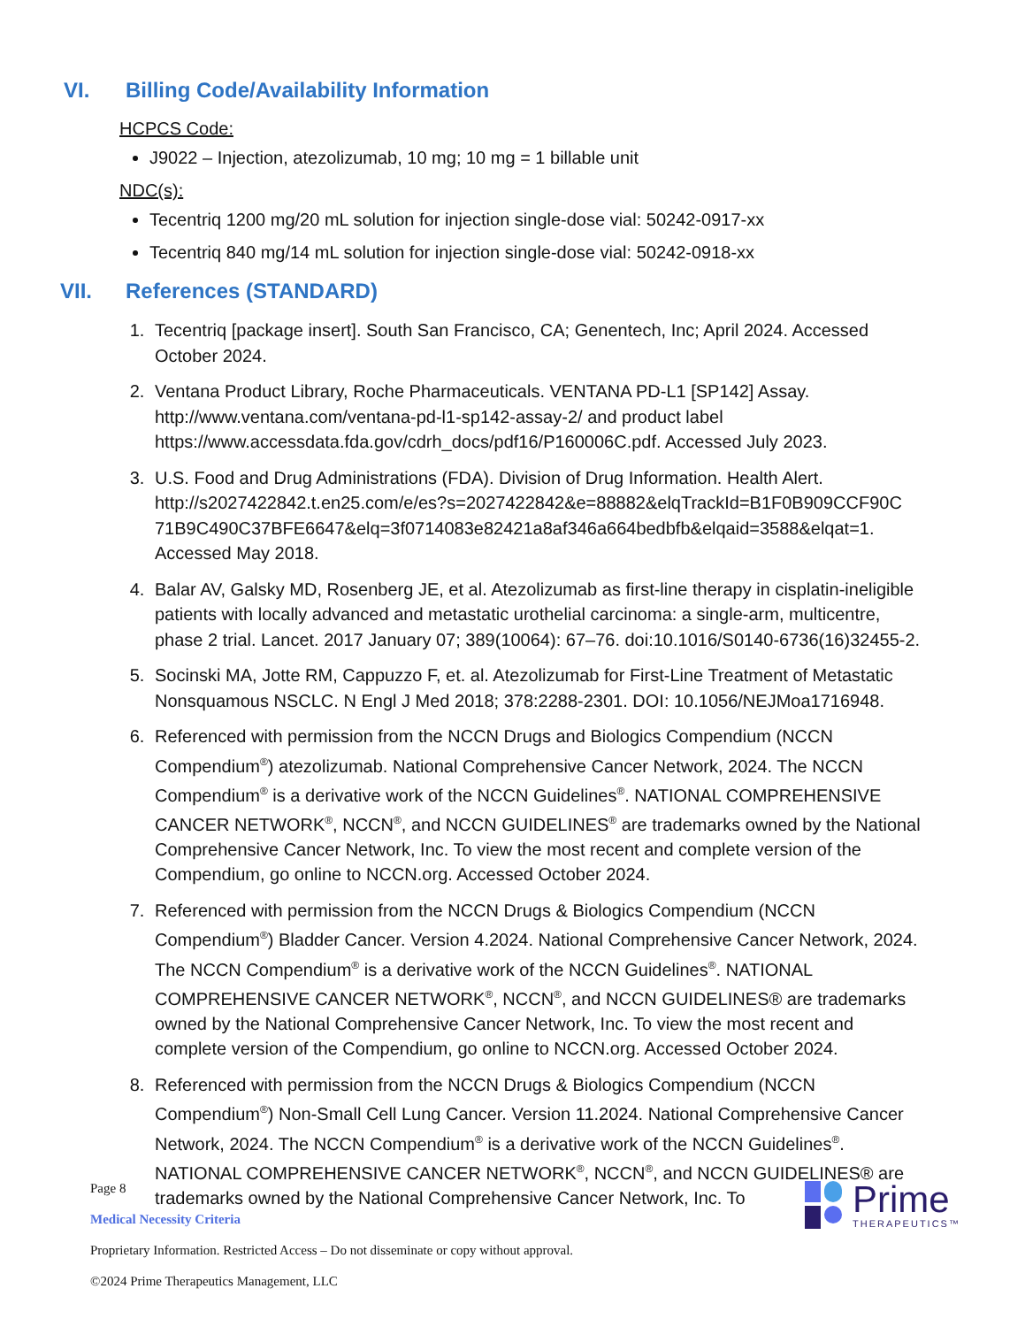VI. Billing Code/Availability Information
HCPCS Code:
J9022 – Injection, atezolizumab, 10 mg; 10 mg = 1 billable unit
NDC(s):
Tecentriq 1200 mg/20 mL solution for injection single-dose vial: 50242-0917-xx
Tecentriq 840 mg/14 mL solution for injection single-dose vial: 50242-0918-xx
VII. References (STANDARD)
1. Tecentriq [package insert]. South San Francisco, CA; Genentech, Inc; April 2024. Accessed October 2024.
2. Ventana Product Library, Roche Pharmaceuticals. VENTANA PD-L1 [SP142] Assay. http://www.ventana.com/ventana-pd-l1-sp142-assay-2/ and product label https://www.accessdata.fda.gov/cdrh_docs/pdf16/P160006C.pdf. Accessed July 2023.
3. U.S. Food and Drug Administrations (FDA). Division of Drug Information. Health Alert. http://s2027422842.t.en25.com/e/es?s=2027422842&e=88882&elqTrackId=B1F0B909CCF90C 71B9C490C37BFE6647&elq=3f0714083e82421a8af346a664bedbfb&elqaid=3588&elqat=1. Accessed May 2018.
4. Balar AV, Galsky MD, Rosenberg JE, et al. Atezolizumab as first-line therapy in cisplatin-ineligible patients with locally advanced and metastatic urothelial carcinoma: a single-arm, multicentre, phase 2 trial. Lancet. 2017 January 07; 389(10064): 67–76. doi:10.1016/S0140-6736(16)32455-2.
5. Socinski MA, Jotte RM, Cappuzzo F, et. al. Atezolizumab for First-Line Treatment of Metastatic Nonsquamous NSCLC. N Engl J Med 2018; 378:2288-2301. DOI: 10.1056/NEJMoa1716948.
6. Referenced with permission from the NCCN Drugs and Biologics Compendium (NCCN Compendium<sup>®</sup>) atezolizumab. National Comprehensive Cancer Network, 2024. The NCCN Compendium<sup>®</sup> is a derivative work of the NCCN Guidelines<sup>®</sup>. NATIONAL COMPREHENSIVE CANCER NETWORK<sup>®</sup>, NCCN<sup>®</sup>, and NCCN GUIDELINES<sup>®</sup> are trademarks owned by the National Comprehensive Cancer Network, Inc. To view the most recent and complete version of the Compendium, go online to NCCN.org. Accessed October 2024.
7. Referenced with permission from the NCCN Drugs & Biologics Compendium (NCCN Compendium<sup>®</sup>) Bladder Cancer. Version 4.2024. National Comprehensive Cancer Network, 2024. The NCCN Compendium<sup>®</sup> is a derivative work of the NCCN Guidelines<sup>®</sup>. NATIONAL COMPREHENSIVE CANCER NETWORK<sup>®</sup>, NCCN<sup>®</sup>, and NCCN GUIDELINES® are trademarks owned by the National Comprehensive Cancer Network, Inc. To view the most recent and complete version of the Compendium, go online to NCCN.org. Accessed October 2024.
8. Referenced with permission from the NCCN Drugs & Biologics Compendium (NCCN Compendium<sup>®</sup>) Non-Small Cell Lung Cancer. Version 11.2024. National Comprehensive Cancer Network, 2024. The NCCN Compendium<sup>®</sup> is a derivative work of the NCCN Guidelines<sup>®</sup>. NATIONAL COMPREHENSIVE CANCER NETWORK<sup>®</sup>, NCCN<sup>®</sup>, and NCCN GUIDELINES® are trademarks owned by the National Comprehensive Cancer Network, Inc. To
Page 8
Medical Necessity Criteria
Proprietary Information. Restricted Access – Do not disseminate or copy without approval.
©2024 Prime Therapeutics Management, LLC
Prime
THERAPEUTICS™